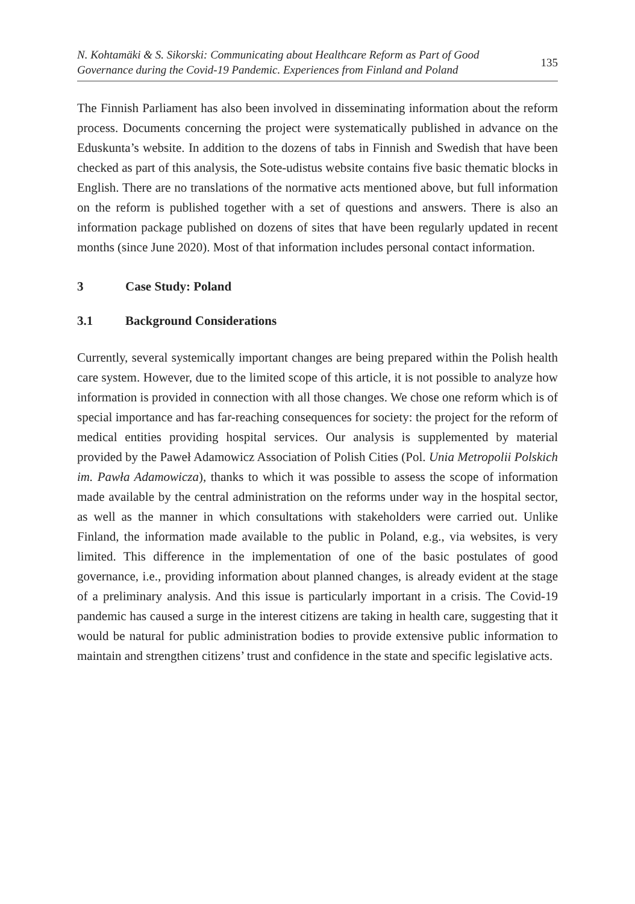N. Kohtamäki & S. Sikorski: Communicating about Healthcare Reform as Part of Good
Governance during the Covid-19 Pandemic. Experiences from Finland and Poland
135
The Finnish Parliament has also been involved in disseminating information about the reform process. Documents concerning the project were systematically published in advance on the Eduskunta’s website. In addition to the dozens of tabs in Finnish and Swedish that have been checked as part of this analysis, the Sote-udistus website contains five basic thematic blocks in English. There are no translations of the normative acts mentioned above, but full information on the reform is published together with a set of questions and answers. There is also an information package published on dozens of sites that have been regularly updated in recent months (since June 2020). Most of that information includes personal contact information.
3 Case Study: Poland
3.1 Background Considerations
Currently, several systemically important changes are being prepared within the Polish health care system. However, due to the limited scope of this article, it is not possible to analyze how information is provided in connection with all those changes. We chose one reform which is of special importance and has far-reaching consequences for society: the project for the reform of medical entities providing hospital services. Our analysis is supplemented by material provided by the Paweł Adamowicz Association of Polish Cities (Pol. Unia Metropolii Polskich im. Pawła Adamowicza), thanks to which it was possible to assess the scope of information made available by the central administration on the reforms under way in the hospital sector, as well as the manner in which consultations with stakeholders were carried out. Unlike Finland, the information made available to the public in Poland, e.g., via websites, is very limited. This difference in the implementation of one of the basic postulates of good governance, i.e., providing information about planned changes, is already evident at the stage of a preliminary analysis. And this issue is particularly important in a crisis. The Covid-19 pandemic has caused a surge in the interest citizens are taking in health care, suggesting that it would be natural for public administration bodies to provide extensive public information to maintain and strengthen citizens’ trust and confidence in the state and specific legislative acts.